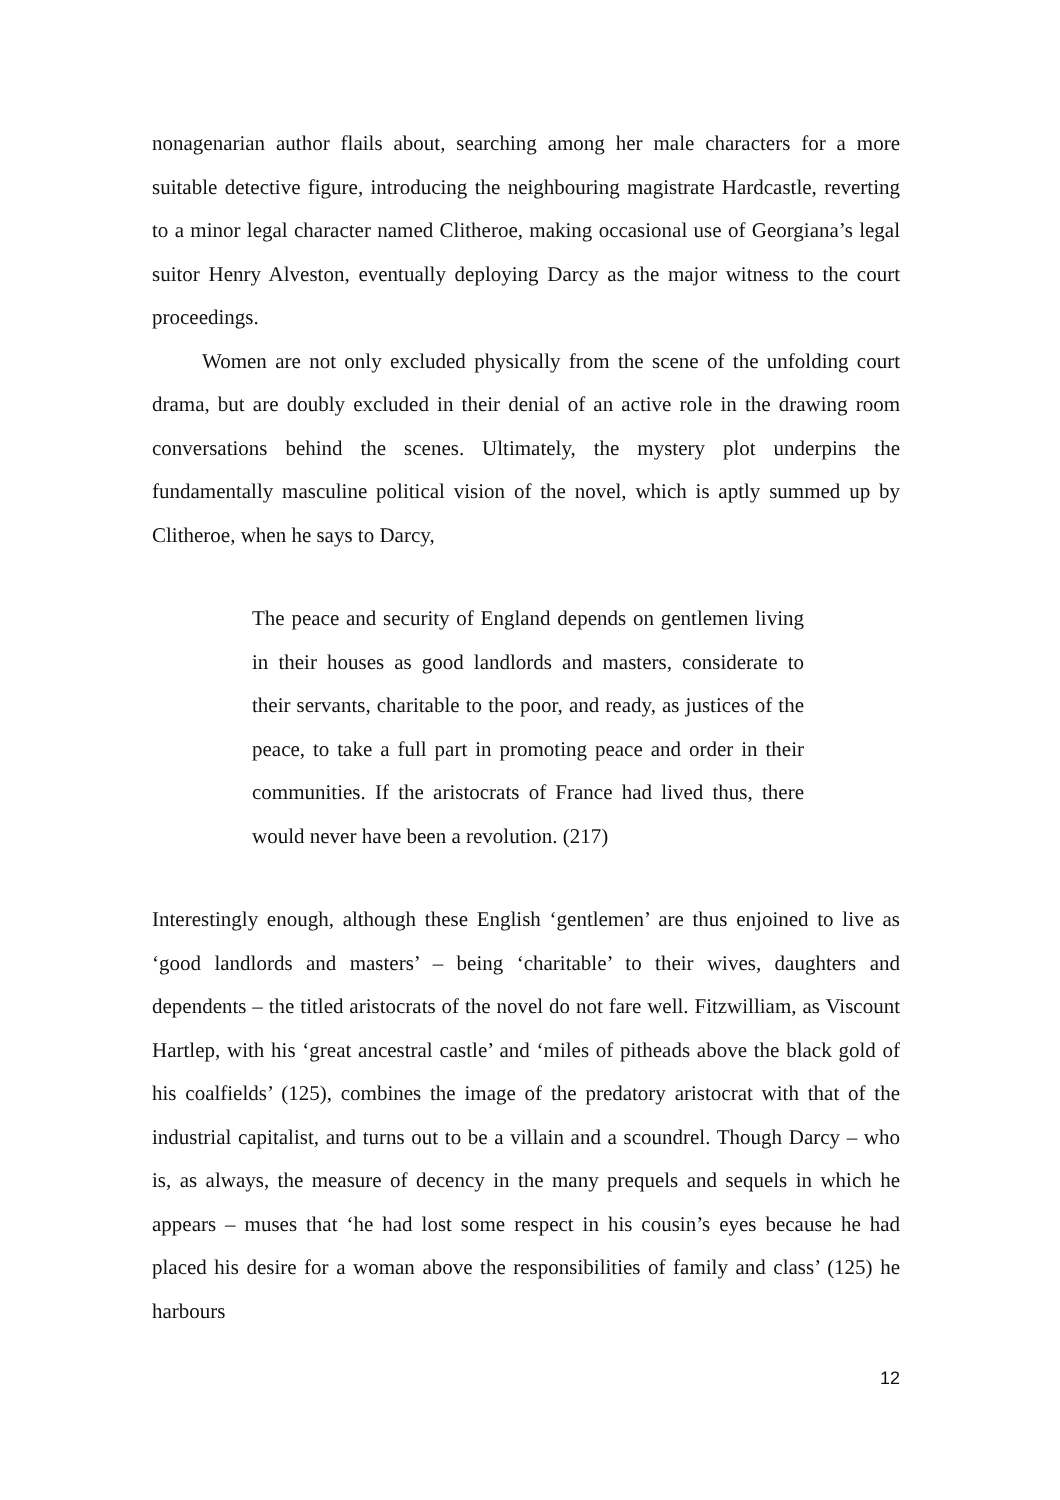nonagenarian author flails about, searching among her male characters for a more suitable detective figure, introducing the neighbouring magistrate Hardcastle, reverting to a minor legal character named Clitheroe, making occasional use of Georgiana’s legal suitor Henry Alveston, eventually deploying Darcy as the major witness to the court proceedings.
Women are not only excluded physically from the scene of the unfolding court drama, but are doubly excluded in their denial of an active role in the drawing room conversations behind the scenes. Ultimately, the mystery plot underpins the fundamentally masculine political vision of the novel, which is aptly summed up by Clitheroe, when he says to Darcy,
The peace and security of England depends on gentlemen living in their houses as good landlords and masters, considerate to their servants, charitable to the poor, and ready, as justices of the peace, to take a full part in promoting peace and order in their communities. If the aristocrats of France had lived thus, there would never have been a revolution. (217)
Interestingly enough, although these English ‘gentlemen’ are thus enjoined to live as ‘good landlords and masters’ – being ‘charitable’ to their wives, daughters and dependents – the titled aristocrats of the novel do not fare well. Fitzwilliam, as Viscount Hartlep, with his ‘great ancestral castle’ and ‘miles of pitheads above the black gold of his coalfields’ (125), combines the image of the predatory aristocrat with that of the industrial capitalist, and turns out to be a villain and a scoundrel. Though Darcy – who is, as always, the measure of decency in the many prequels and sequels in which he appears – muses that ‘he had lost some respect in his cousin’s eyes because he had placed his desire for a woman above the responsibilities of family and class’ (125) he harbours
12